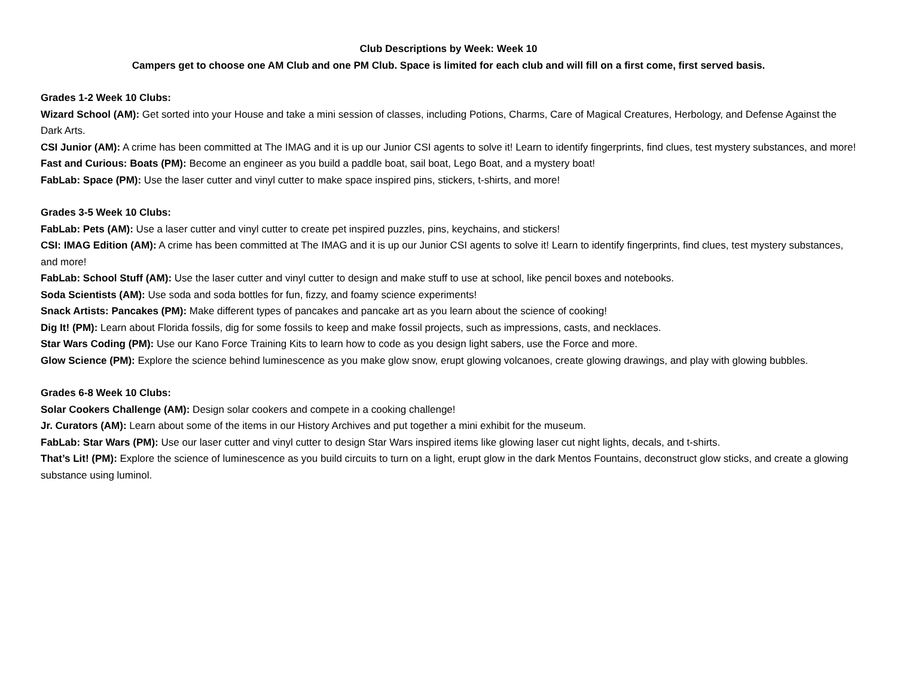Club Descriptions by Week: Week 10
Campers get to choose one AM Club and one PM Club. Space is limited for each club and will fill on a first come, first served basis.
Grades 1-2 Week 10 Clubs:
Wizard School (AM): Get sorted into your House and take a mini session of classes, including Potions, Charms, Care of Magical Creatures, Herbology, and Defense Against the Dark Arts.
CSI Junior (AM): A crime has been committed at The IMAG and it is up our Junior CSI agents to solve it! Learn to identify fingerprints, find clues, test mystery substances, and more!
Fast and Curious: Boats (PM): Become an engineer as you build a paddle boat, sail boat, Lego Boat, and a mystery boat!
FabLab: Space (PM): Use the laser cutter and vinyl cutter to make space inspired pins, stickers, t-shirts, and more!
Grades 3-5 Week 10 Clubs:
FabLab: Pets (AM): Use a laser cutter and vinyl cutter to create pet inspired puzzles, pins, keychains, and stickers!
CSI: IMAG Edition (AM): A crime has been committed at The IMAG and it is up our Junior CSI agents to solve it! Learn to identify fingerprints, find clues, test mystery substances, and more!
FabLab: School Stuff (AM): Use the laser cutter and vinyl cutter to design and make stuff to use at school, like pencil boxes and notebooks.
Soda Scientists (AM): Use soda and soda bottles for fun, fizzy, and foamy science experiments!
Snack Artists: Pancakes (PM): Make different types of pancakes and pancake art as you learn about the science of cooking!
Dig It! (PM): Learn about Florida fossils, dig for some fossils to keep and make fossil projects, such as impressions, casts, and necklaces.
Star Wars Coding (PM): Use our Kano Force Training Kits to learn how to code as you design light sabers, use the Force and more.
Glow Science (PM): Explore the science behind luminescence as you make glow snow, erupt glowing volcanoes, create glowing drawings, and play with glowing bubbles.
Grades 6-8 Week 10 Clubs:
Solar Cookers Challenge (AM): Design solar cookers and compete in a cooking challenge!
Jr. Curators (AM): Learn about some of the items in our History Archives and put together a mini exhibit for the museum.
FabLab: Star Wars (PM): Use our laser cutter and vinyl cutter to design Star Wars inspired items like glowing laser cut night lights, decals, and t-shirts.
That’s Lit! (PM): Explore the science of luminescence as you build circuits to turn on a light, erupt glow in the dark Mentos Fountains, deconstruct glow sticks, and create a glowing substance using luminol.